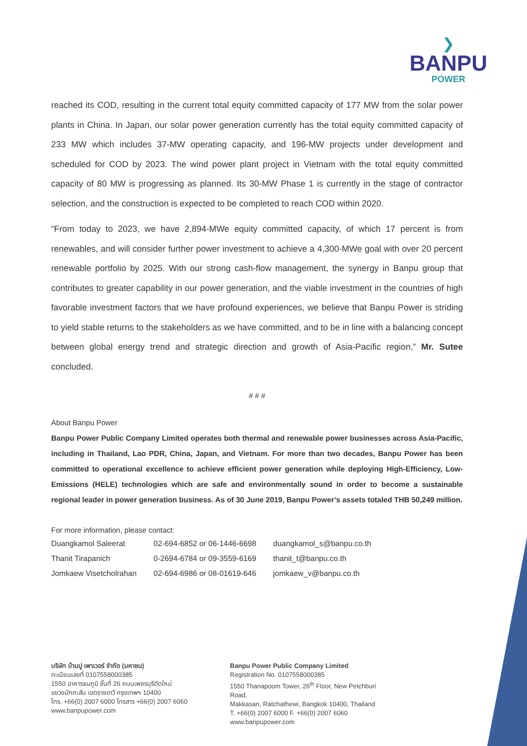❯
BANPU
POWER
reached its COD, resulting in the current total equity committed capacity of 177 MW from the solar power plants in China. In Japan, our solar power generation currently has the total equity committed capacity of 233 MW which includes 37-MW operating capacity, and 196-MW projects under development and scheduled for COD by 2023. The wind power plant project in Vietnam with the total equity committed capacity of 80 MW is progressing as planned. Its 30-MW Phase 1 is currently in the stage of contractor selection, and the construction is expected to be completed to reach COD within 2020.
“From today to 2023, we have 2,894-MWe equity committed capacity, of which 17 percent is from renewables, and will consider further power investment to achieve a 4,300-MWe goal with over 20 percent renewable portfolio by 2025. With our strong cash-flow management, the synergy in Banpu group that contributes to greater capability in our power generation, and the viable investment in the countries of high favorable investment factors that we have profound experiences, we believe that Banpu Power is striding to yield stable returns to the stakeholders as we have committed, and to be in line with a balancing concept between global energy trend and strategic direction and growth of Asia-Pacific region,” Mr. Sutee concluded.
# # #
About Banpu Power
Banpu Power Public Company Limited operates both thermal and renewable power businesses across Asia-Pacific, including in Thailand, Lao PDR, China, Japan, and Vietnam. For more than two decades, Banpu Power has been committed to operational excellence to achieve efficient power generation while deploying High-Efficiency, Low-Emissions (HELE) technologies which are safe and environmentally sound in order to become a sustainable regional leader in power generation business. As of 30 June 2019, Banpu Power’s assets totaled THB 50,249 million.
For more information, please contact:
| Duangkamol Saleerat | 02-694-6852 or 06-1446-6698 | duangkamol_s@banpu.co.th |
| Thanit Tirapanich | 0-2694-6784 or 09-3559-6169 | thanit_t@banpu.co.th |
| Jomkaew Visetcholrahan | 02-694-6986 or 08-01619-646 | jomkaew_v@banpu.co.th |
บริษัท บ้านปู เพาเวอร์ จำกัด (มหาชน)
ทะเบียนเลขที่ 0107558000385
1550 อาคารธนภูมิ ชั้นที่ 26 ถนนเพชรบุรีตัดใหม่
แขวงมักกะสัน เขตราชเทวี กรุงเทพฯ 10400
โทร. +66(0) 2007 6000 โทรสาร +66(0) 2007 6060
www.banpupower.com
Banpu Power Public Company Limited
Registration No. 0107558000385
1550 Thanapoom Tower, 26<sup>th</sup> Floor, New Petchburi Road,
Makkasan, Ratchathewi, Bangkok 10400, Thailand
T. +66(0) 2007 6000 F. +66(0) 2007 6060
www.banpupower.com